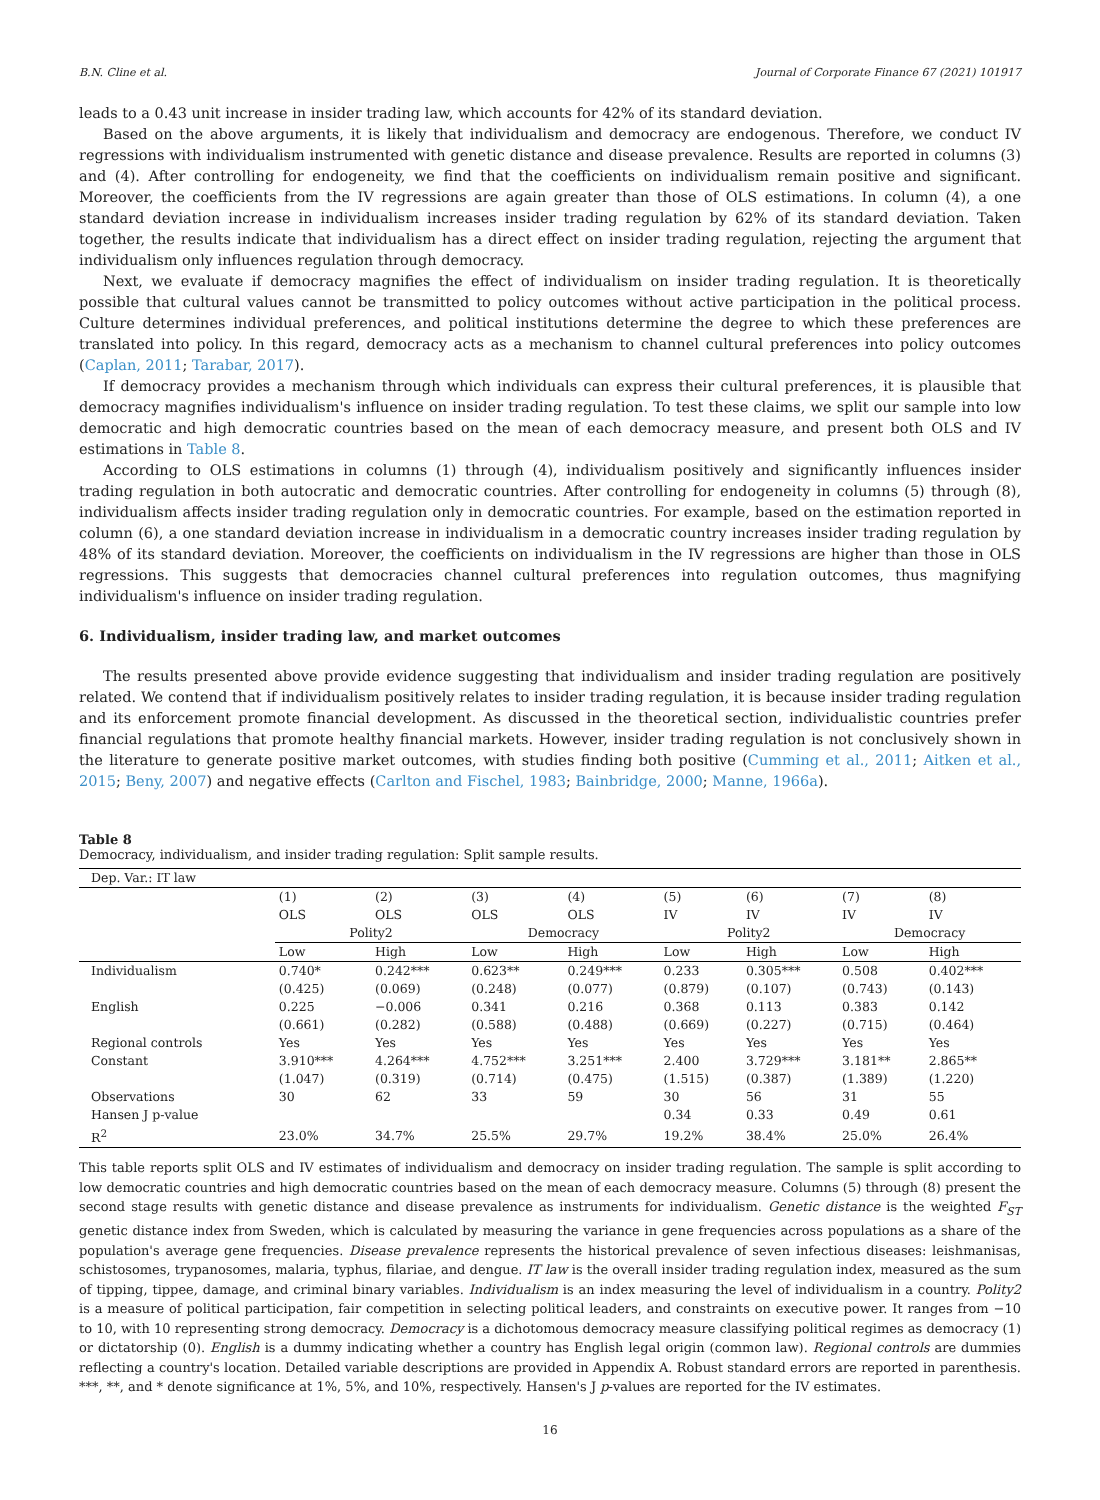B.N. Cline et al. Journal of Corporate Finance 67 (2021) 101917
leads to a 0.43 unit increase in insider trading law, which accounts for 42% of its standard deviation.
Based on the above arguments, it is likely that individualism and democracy are endogenous. Therefore, we conduct IV regressions with individualism instrumented with genetic distance and disease prevalence. Results are reported in columns (3) and (4). After controlling for endogeneity, we find that the coefficients on individualism remain positive and significant. Moreover, the coefficients from the IV regressions are again greater than those of OLS estimations. In column (4), a one standard deviation increase in individualism increases insider trading regulation by 62% of its standard deviation. Taken together, the results indicate that individualism has a direct effect on insider trading regulation, rejecting the argument that individualism only influences regulation through democracy.
Next, we evaluate if democracy magnifies the effect of individualism on insider trading regulation. It is theoretically possible that cultural values cannot be transmitted to policy outcomes without active participation in the political process. Culture determines individual preferences, and political institutions determine the degree to which these preferences are translated into policy. In this regard, democracy acts as a mechanism to channel cultural preferences into policy outcomes (Caplan, 2011; Tarabar, 2017).
If democracy provides a mechanism through which individuals can express their cultural preferences, it is plausible that democracy magnifies individualism's influence on insider trading regulation. To test these claims, we split our sample into low democratic and high democratic countries based on the mean of each democracy measure, and present both OLS and IV estimations in Table 8.
According to OLS estimations in columns (1) through (4), individualism positively and significantly influences insider trading regulation in both autocratic and democratic countries. After controlling for endogeneity in columns (5) through (8), individualism affects insider trading regulation only in democratic countries. For example, based on the estimation reported in column (6), a one standard deviation increase in individualism in a democratic country increases insider trading regulation by 48% of its standard deviation. Moreover, the coefficients on individualism in the IV regressions are higher than those in OLS regressions. This suggests that democracies channel cultural preferences into regulation outcomes, thus magnifying individualism's influence on insider trading regulation.
6. Individualism, insider trading law, and market outcomes
The results presented above provide evidence suggesting that individualism and insider trading regulation are positively related. We contend that if individualism positively relates to insider trading regulation, it is because insider trading regulation and its enforcement promote financial development. As discussed in the theoretical section, individualistic countries prefer financial regulations that promote healthy financial markets. However, insider trading regulation is not conclusively shown in the literature to generate positive market outcomes, with studies finding both positive (Cumming et al., 2011; Aitken et al., 2015; Beny, 2007) and negative effects (Carlton and Fischel, 1983; Bainbridge, 2000; Manne, 1966a).
Table 8
Democracy, individualism, and insider trading regulation: Split sample results.
| Dep. Var.: IT law | | | | | | | | |
| | (1) | (2) | (3) | (4) | (5) | (6) | (7) | (8) |
| | OLS | OLS | OLS | OLS | IV | IV | IV | IV |
| | Polity2 | | Democracy | | Polity2 | | Democracy | |
| | Low | High | Low | High | Low | High | Low | High |
| Individualism | 0.740* | 0.242*** | 0.623** | 0.249*** | 0.233 | 0.305*** | 0.508 | 0.402*** |
| | (0.425) | (0.069) | (0.248) | (0.077) | (0.879) | (0.107) | (0.743) | (0.143) |
| English | 0.225 | −0.006 | 0.341 | 0.216 | 0.368 | 0.113 | 0.383 | 0.142 |
| | (0.661) | (0.282) | (0.588) | (0.488) | (0.669) | (0.227) | (0.715) | (0.464) |
| Regional controls | Yes | Yes | Yes | Yes | Yes | Yes | Yes | Yes |
| Constant | 3.910*** | 4.264*** | 4.752*** | 3.251*** | 2.400 | 3.729*** | 3.181** | 2.865** |
| | (1.047) | (0.319) | (0.714) | (0.475) | (1.515) | (0.387) | (1.389) | (1.220) |
| Observations | 30 | 62 | 33 | 59 | 30 | 56 | 31 | 55 |
| Hansen J p-value | | | | | 0.34 | 0.33 | 0.49 | 0.61 |
| R<sup>2</sup> | 23.0% | 34.7% | 25.5% | 29.7% | 19.2% | 38.4% | 25.0% | 26.4% |
This table reports split OLS and IV estimates of individualism and democracy on insider trading regulation. The sample is split according to low democratic countries and high democratic countries based on the mean of each democracy measure. Columns (5) through (8) present the second stage results with genetic distance and disease prevalence as instruments for individualism. Genetic distance is the weighted F<sub>ST</sub> genetic distance index from Sweden, which is calculated by measuring the variance in gene frequencies across populations as a share of the population's average gene frequencies. Disease prevalence represents the historical prevalence of seven infectious diseases: leishmanisas, schistosomes, trypanosomes, malaria, typhus, filariae, and dengue. IT law is the overall insider trading regulation index, measured as the sum of tipping, tippee, damage, and criminal binary variables. Individualism is an index measuring the level of individualism in a country. Polity2 is a measure of political participation, fair competition in selecting political leaders, and constraints on executive power. It ranges from −10 to 10, with 10 representing strong democracy. Democracy is a dichotomous democracy measure classifying political regimes as democracy (1) or dictatorship (0). English is a dummy indicating whether a country has English legal origin (common law). Regional controls are dummies reflecting a country's location. Detailed variable descriptions are provided in Appendix A. Robust standard errors are reported in parenthesis. ***, **, and * denote significance at 1%, 5%, and 10%, respectively. Hansen's J p-values are reported for the IV estimates.
16